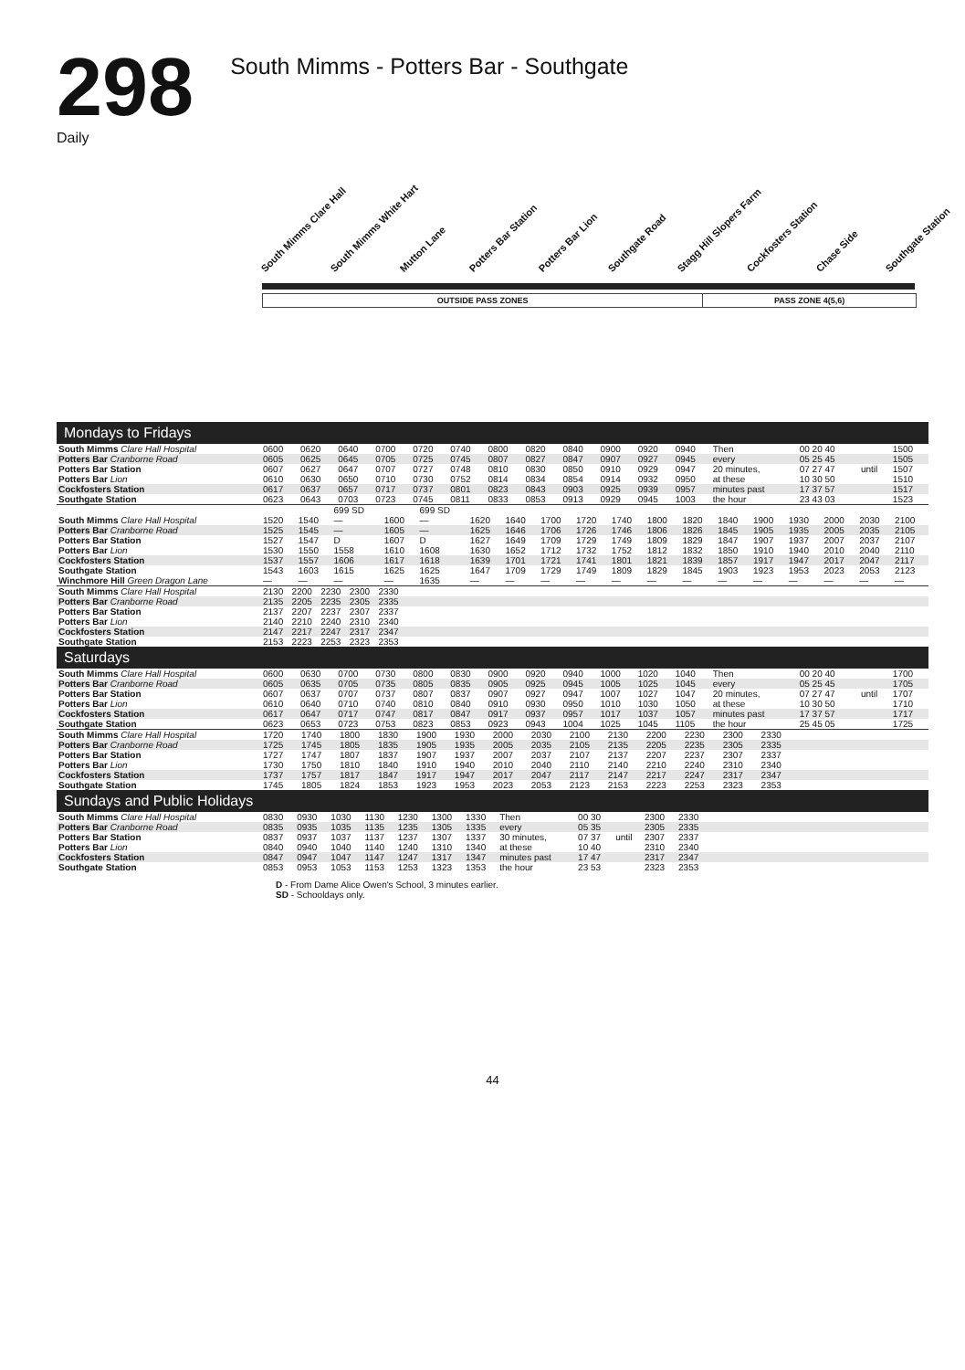298
South Mimms - Potters Bar - Southgate
Daily
South Mimms Clare Hall South Mimms White Hart Mutton Lane Potters Bar Station Potters Bar Lion Southgate Road Stagg Hill Slopers Farm Cockfosters Station Chase Side Southgate Station
OUTSIDE PASS ZONES PASS ZONE 4(5,6)
Mondays to Fridays
| South Mimms Clare Hall Hospital | 0600 | 0620 | 0640 | 0700 | 0720 | 0740 | 0800 | 0820 | 0840 | 0900 | 0920 | 0940 | Then | 00 20 40 | | 1500 |
| Potters Bar Cranborne Road | 0605 | 0625 | 0645 | 0705 | 0725 | 0745 | 0807 | 0827 | 0847 | 0907 | 0927 | 0945 | every | 05 25 45 | | 1505 |
| Potters Bar Station | 0607 | 0627 | 0647 | 0707 | 0727 | 0748 | 0810 | 0830 | 0850 | 0910 | 0929 | 0947 | 20 minutes, | 07 27 47 | until | 1507 |
| Potters Bar Lion | 0610 | 0630 | 0650 | 0710 | 0730 | 0752 | 0814 | 0834 | 0854 | 0914 | 0932 | 0950 | at these | 10 30 50 | | 1510 |
| Cockfosters Station | 0617 | 0637 | 0657 | 0717 | 0737 | 0801 | 0823 | 0843 | 0903 | 0925 | 0939 | 0957 | minutes past | 17 37 57 | | 1517 |
| Southgate Station | 0623 | 0643 | 0703 | 0723 | 0745 | 0811 | 0833 | 0853 | 0913 | 0929 | 0945 | 1003 | the hour | 23 43 03 | | 1523 |
| | | | 699 SD | | 699 SD | | | | | | | | | | | | | |
| South Mimms Clare Hall Hospital | 1520 | 1540 | — | 1600 | — | 1620 | 1640 | 1700 | 1720 | 1740 | 1800 | 1820 | 1840 | 1900 | 1930 | 2000 | 2030 | 2100 |
| Potters Bar Cranborne Road | 1525 | 1545 | — | 1605 | — | 1625 | 1646 | 1706 | 1726 | 1746 | 1806 | 1826 | 1845 | 1905 | 1935 | 2005 | 2035 | 2105 |
| Potters Bar Station | 1527 | 1547 | D | 1607 | D | 1627 | 1649 | 1709 | 1729 | 1749 | 1809 | 1829 | 1847 | 1907 | 1937 | 2007 | 2037 | 2107 |
| Potters Bar Lion | 1530 | 1550 | 1558 | 1610 | 1608 | 1630 | 1652 | 1712 | 1732 | 1752 | 1812 | 1832 | 1850 | 1910 | 1940 | 2010 | 2040 | 2110 |
| Cockfosters Station | 1537 | 1557 | 1606 | 1617 | 1618 | 1639 | 1701 | 1721 | 1741 | 1801 | 1821 | 1839 | 1857 | 1917 | 1947 | 2017 | 2047 | 2117 |
| Southgate Station | 1543 | 1603 | 1615 | 1625 | 1625 | 1647 | 1709 | 1729 | 1749 | 1809 | 1829 | 1845 | 1903 | 1923 | 1953 | 2023 | 2053 | 2123 |
| Winchmore Hill Green Dragon Lane | — | — | — | — | 1635 | — | — | — | — | — | — | — | — | — | — | — | — | — |
| South Mimms Clare Hall Hospital | 2130 | 2200 | 2230 | 2300 | 2330 | |
| Potters Bar Cranborne Road | 2135 | 2205 | 2235 | 2305 | 2335 | |
| Potters Bar Station | 2137 | 2207 | 2237 | 2307 | 2337 | |
| Potters Bar Lion | 2140 | 2210 | 2240 | 2310 | 2340 | |
| Cockfosters Station | 2147 | 2217 | 2247 | 2317 | 2347 | |
| Southgate Station | 2153 | 2223 | 2253 | 2323 | 2353 | |
Saturdays
| South Mimms Clare Hall Hospital | 0600 | 0630 | 0700 | 0730 | 0800 | 0830 | 0900 | 0920 | 0940 | 1000 | 1020 | 1040 | Then | 00 20 40 | | 1700 |
| Potters Bar Cranborne Road | 0605 | 0635 | 0705 | 0735 | 0805 | 0835 | 0905 | 0925 | 0945 | 1005 | 1025 | 1045 | every | 05 25 45 | | 1705 |
| Potters Bar Station | 0607 | 0637 | 0707 | 0737 | 0807 | 0837 | 0907 | 0927 | 0947 | 1007 | 1027 | 1047 | 20 minutes, | 07 27 47 | until | 1707 |
| Potters Bar Lion | 0610 | 0640 | 0710 | 0740 | 0810 | 0840 | 0910 | 0930 | 0950 | 1010 | 1030 | 1050 | at these | 10 30 50 | | 1710 |
| Cockfosters Station | 0617 | 0647 | 0717 | 0747 | 0817 | 0847 | 0917 | 0937 | 0957 | 1017 | 1037 | 1057 | minutes past | 17 37 57 | | 1717 |
| Southgate Station | 0623 | 0653 | 0723 | 0753 | 0823 | 0853 | 0923 | 0943 | 1004 | 1025 | 1045 | 1105 | the hour | 25 45 05 | | 1725 |
| South Mimms Clare Hall Hospital | 1720 | 1740 | 1800 | 1830 | 1900 | 1930 | 2000 | 2030 | 2100 | 2130 | 2200 | 2230 | 2300 | 2330 | |
| Potters Bar Cranborne Road | 1725 | 1745 | 1805 | 1835 | 1905 | 1935 | 2005 | 2035 | 2105 | 2135 | 2205 | 2235 | 2305 | 2335 | |
| Potters Bar Station | 1727 | 1747 | 1807 | 1837 | 1907 | 1937 | 2007 | 2037 | 2107 | 2137 | 2207 | 2237 | 2307 | 2337 | |
| Potters Bar Lion | 1730 | 1750 | 1810 | 1840 | 1910 | 1940 | 2010 | 2040 | 2110 | 2140 | 2210 | 2240 | 2310 | 2340 | |
| Cockfosters Station | 1737 | 1757 | 1817 | 1847 | 1917 | 1947 | 2017 | 2047 | 2117 | 2147 | 2217 | 2247 | 2317 | 2347 | |
| Southgate Station | 1745 | 1805 | 1824 | 1853 | 1923 | 1953 | 2023 | 2053 | 2123 | 2153 | 2223 | 2253 | 2323 | 2353 | |
Sundays and Public Holidays
| South Mimms Clare Hall Hospital | 0830 | 0930 | 1030 | 1130 | 1230 | 1300 | 1330 | Then | 00 30 | | 2300 | 2330 | |
| Potters Bar Cranborne Road | 0835 | 0935 | 1035 | 1135 | 1235 | 1305 | 1335 | every | 05 35 | | 2305 | 2335 | |
| Potters Bar Station | 0837 | 0937 | 1037 | 1137 | 1237 | 1307 | 1337 | 30 minutes, | 07 37 | until | 2307 | 2337 | |
| Potters Bar Lion | 0840 | 0940 | 1040 | 1140 | 1240 | 1310 | 1340 | at these | 10 40 | | 2310 | 2340 | |
| Cockfosters Station | 0847 | 0947 | 1047 | 1147 | 1247 | 1317 | 1347 | minutes past | 17 47 | | 2317 | 2347 | |
| Southgate Station | 0853 | 0953 | 1053 | 1153 | 1253 | 1323 | 1353 | the hour | 23 53 | | 2323 | 2353 | |
D - From Dame Alice Owen's School, 3 minutes earlier.
SD - Schooldays only.
44